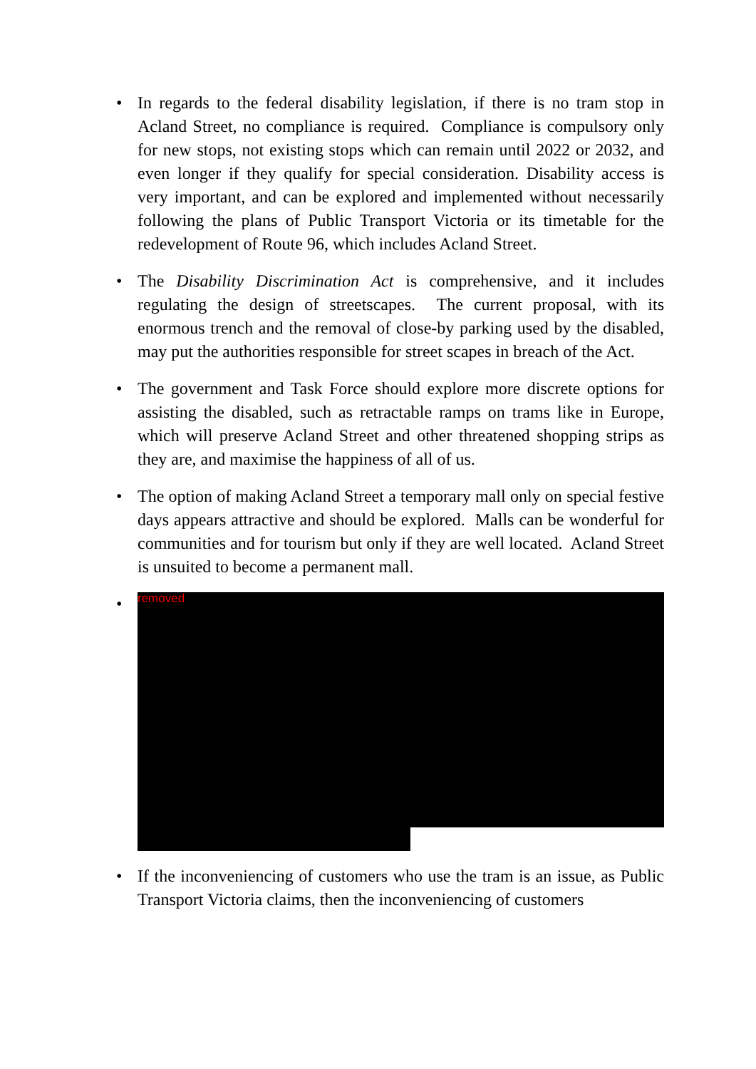• In regards to the federal disability legislation, if there is no tram stop in Acland Street, no compliance is required. Compliance is compulsory only for new stops, not existing stops which can remain until 2022 or 2032, and even longer if they qualify for special consideration. Disability access is very important, and can be explored and implemented without necessarily following the plans of Public Transport Victoria or its timetable for the redevelopment of Route 96, which includes Acland Street.
• The Disability Discrimination Act is comprehensive, and it includes regulating the design of streetscapes. The current proposal, with its enormous trench and the removal of close-by parking used by the disabled, may put the authorities responsible for street scapes in breach of the Act.
• The government and Task Force should explore more discrete options for assisting the disabled, such as retractable ramps on trams like in Europe, which will preserve Acland Street and other threatened shopping strips as they are, and maximise the happiness of all of us.
• The option of making Acland Street a temporary mall only on special festive days appears attractive and should be explored. Malls can be wonderful for communities and for tourism but only if they are well located. Acland Street is unsuited to become a permanent mall.
•
removed
• If the inconveniencing of customers who use the tram is an issue, as Public Transport Victoria claims, then the inconveniencing of customers